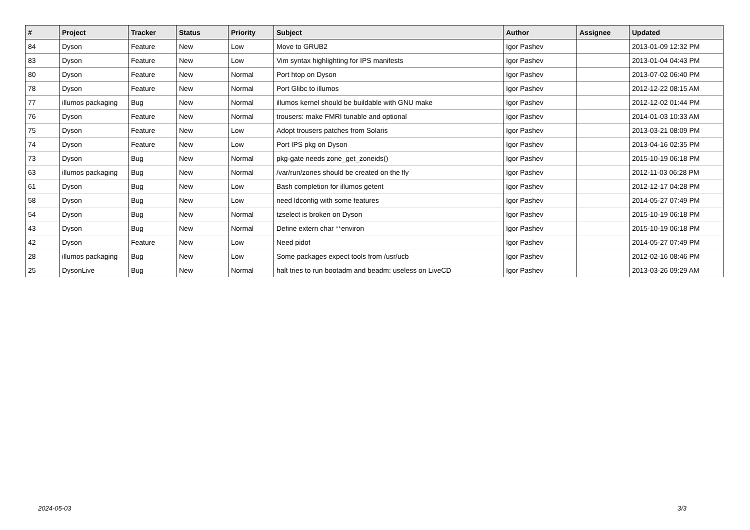| # | Project | Tracker | Status | Priority | Subject | Author | Assignee | Updated |
| --- | --- | --- | --- | --- | --- | --- | --- | --- |
| 84 | Dyson | Feature | New | Low | Move to GRUB2 | Igor Pashev | | 2013-01-09 12:32 PM |
| 83 | Dyson | Feature | New | Low | Vim syntax highlighting for IPS manifests | Igor Pashev | | 2013-01-04 04:43 PM |
| 80 | Dyson | Feature | New | Normal | Port htop on Dyson | Igor Pashev | | 2013-07-02 06:40 PM |
| 78 | Dyson | Feature | New | Normal | Port Glibc to illumos | Igor Pashev | | 2012-12-22 08:15 AM |
| 77 | illumos packaging | Bug | New | Normal | illumos kernel should be buildable with GNU make | Igor Pashev | | 2012-12-02 01:44 PM |
| 76 | Dyson | Feature | New | Normal | trousers: make FMRI tunable and optional | Igor Pashev | | 2014-01-03 10:33 AM |
| 75 | Dyson | Feature | New | Low | Adopt trousers patches from Solaris | Igor Pashev | | 2013-03-21 08:09 PM |
| 74 | Dyson | Feature | New | Low | Port IPS pkg on Dyson | Igor Pashev | | 2013-04-16 02:35 PM |
| 73 | Dyson | Bug | New | Normal | pkg-gate needs zone_get_zoneids() | Igor Pashev | | 2015-10-19 06:18 PM |
| 63 | illumos packaging | Bug | New | Normal | /var/run/zones should be created on the fly | Igor Pashev | | 2012-11-03 06:28 PM |
| 61 | Dyson | Bug | New | Low | Bash completion for illumos getent | Igor Pashev | | 2012-12-17 04:28 PM |
| 58 | Dyson | Bug | New | Low | need ldconfig with some features | Igor Pashev | | 2014-05-27 07:49 PM |
| 54 | Dyson | Bug | New | Normal | tzselect is broken on Dyson | Igor Pashev | | 2015-10-19 06:18 PM |
| 43 | Dyson | Bug | New | Normal | Define extern char **environ | Igor Pashev | | 2015-10-19 06:18 PM |
| 42 | Dyson | Feature | New | Low | Need pidof | Igor Pashev | | 2014-05-27 07:49 PM |
| 28 | illumos packaging | Bug | New | Low | Some packages expect tools from /usr/ucb | Igor Pashev | | 2012-02-16 08:46 PM |
| 25 | DysonLive | Bug | New | Normal | halt tries to run bootadm and beadm: useless on LiveCD | Igor Pashev | | 2013-03-26 09:29 AM |
2024-05-03 3/3